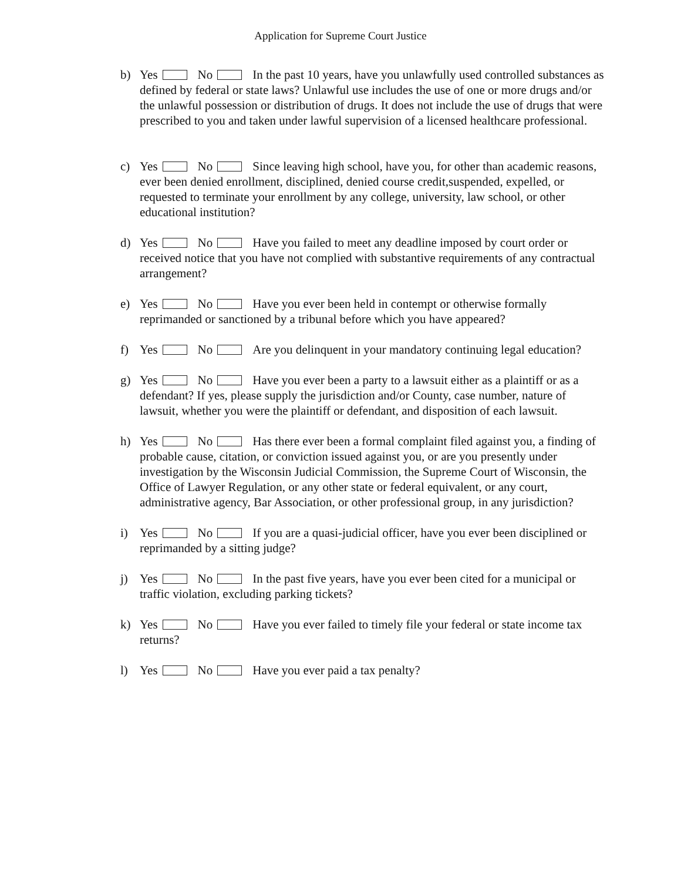Application for Supreme Court Justice
b) Yes No In the past 10 years, have you unlawfully used controlled substances as defined by federal or state laws? Unlawful use includes the use of one or more drugs and/or the unlawful possession or distribution of drugs. It does not include the use of drugs that were prescribed to you and taken under lawful supervision of a licensed healthcare professional.
c) Yes No Since leaving high school, have you, for other than academic reasons, ever been denied enrollment, disciplined, denied course credit,suspended, expelled, or requested to terminate your enrollment by any college, university, law school, or other educational institution?
d) Yes No Have you failed to meet any deadline imposed by court order or received notice that you have not complied with substantive requirements of any contractual arrangement?
e) Yes No Have you ever been held in contempt or otherwise formally reprimanded or sanctioned by a tribunal before which you have appeared?
f) Yes No Are you delinquent in your mandatory continuing legal education?
g) Yes No Have you ever been a party to a lawsuit either as a plaintiff or as a defendant? If yes, please supply the jurisdiction and/or County, case number, nature of lawsuit, whether you were the plaintiff or defendant, and disposition of each lawsuit.
h) Yes No Has there ever been a formal complaint filed against you, a finding of probable cause, citation, or conviction issued against you, or are you presently under investigation by the Wisconsin Judicial Commission, the Supreme Court of Wisconsin, the Office of Lawyer Regulation, or any other state or federal equivalent, or any court, administrative agency, Bar Association, or other professional group, in any jurisdiction?
i) Yes No If you are a quasi-judicial officer, have you ever been disciplined or reprimanded by a sitting judge?
j) Yes No In the past five years, have you ever been cited for a municipal or traffic violation, excluding parking tickets?
k) Yes No Have you ever failed to timely file your federal or state income tax returns?
l) Yes No Have you ever paid a tax penalty?